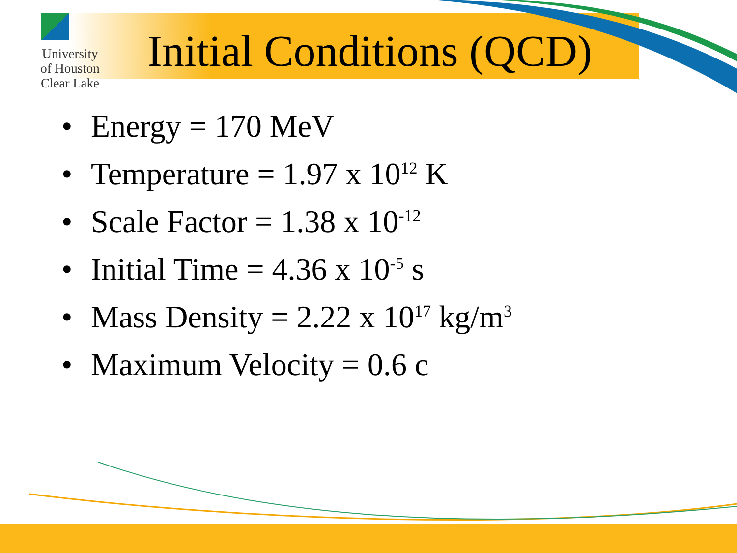University
of Houston
Clear Lake
Initial Conditions (QCD)
• Energy = 170 MeV
• Temperature = 1.97 x 10<sup>12</sup> K
• Scale Factor = 1.38 x 10<sup>-12</sup>
• Initial Time = 4.36 x 10<sup>-5</sup> s
• Mass Density = 2.22 x 10<sup>17</sup> kg/m<sup>3</sup>
• Maximum Velocity = 0.6 c